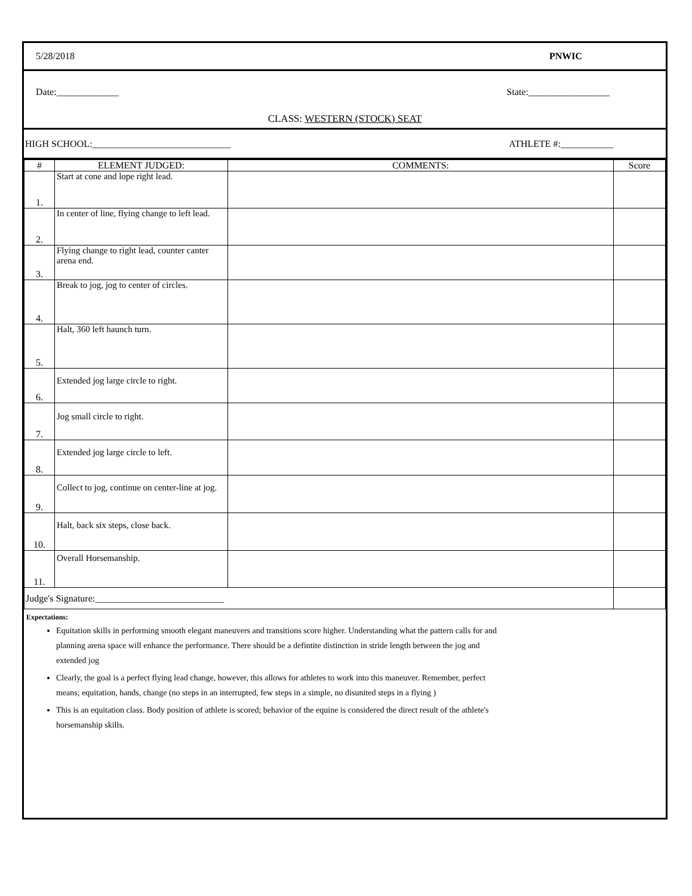5/28/2018 PNWIC
Date:_____________ State:_________________
CLASS: WESTERN (STOCK) SEAT
HIGH SCHOOL:_____________________________ ATHLETE #:___________
| # | ELEMENT JUDGED: | COMMENTS: | Score |
| 1. | Start at cone and lope right lead. | | |
| 2. | In center of line, flying change to left lead. | | |
| 3. | Flying change to right lead, counter canter arena end. | | |
| 4. | Break to jog, jog to center of circles. | | |
| 5. | Halt, 360 left haunch turn. | | |
| 6. | Extended jog large circle to right. | | |
| 7. | Jog small circle to right. | | |
| 8. | Extended jog large circle to left. | | |
| 9. | Collect to jog, continue on center-line at jog. | | |
| 10. | Halt, back six steps, close back. | | |
| 11. | Overall Horsemanship. | | |
| Judge's Signature:___________________________ | | | |
Expectations:
Equitation skills in performing smooth elegant maneuvers and transitions score higher. Understanding what the pattern calls for and planning arena space will enhance the performance. There should be a defintite distinction in stride length between the jog and extended jog
Clearly, the goal is a perfect flying lead change, however, this allows for athletes to work into this maneuver. Remember, perfect means; equitation, hands, change (no steps in an interrupted, few steps in a simple, no disunited steps in a flying )
This is an equitation class. Body position of athlete is scored; behavior of the equine is considered the direct result of the athlete's horsemanship skills.